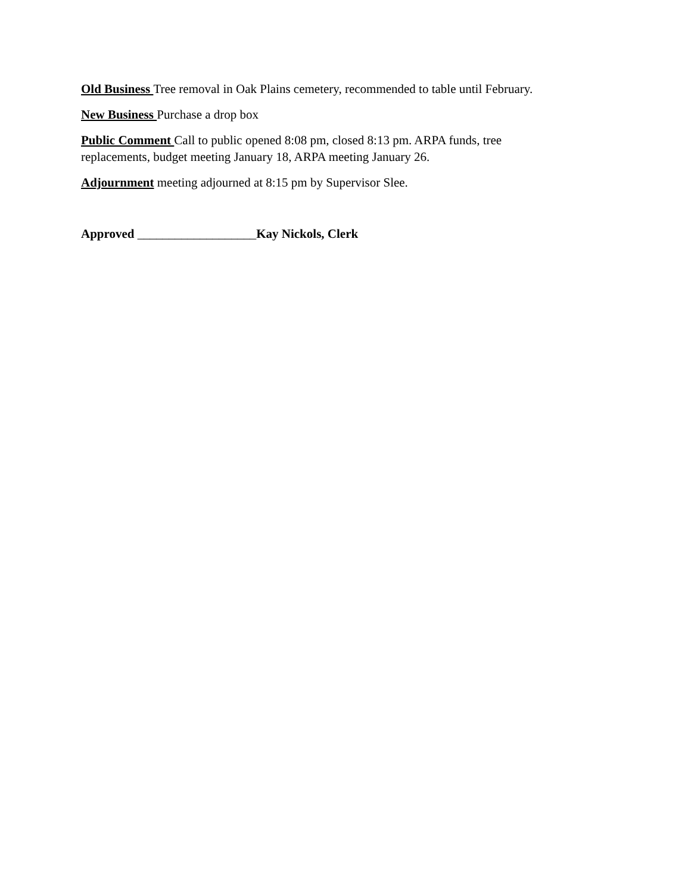Old Business Tree removal in Oak Plains cemetery, recommended to table until February.
New Business Purchase a drop box
Public Comment Call to public opened 8:08 pm, closed 8:13 pm. ARPA funds, tree
replacements, budget meeting January 18, ARPA meeting January 26.
Adjournment meeting adjourned at 8:15 pm by Supervisor Slee.
Approved ___________________Kay Nickols, Clerk